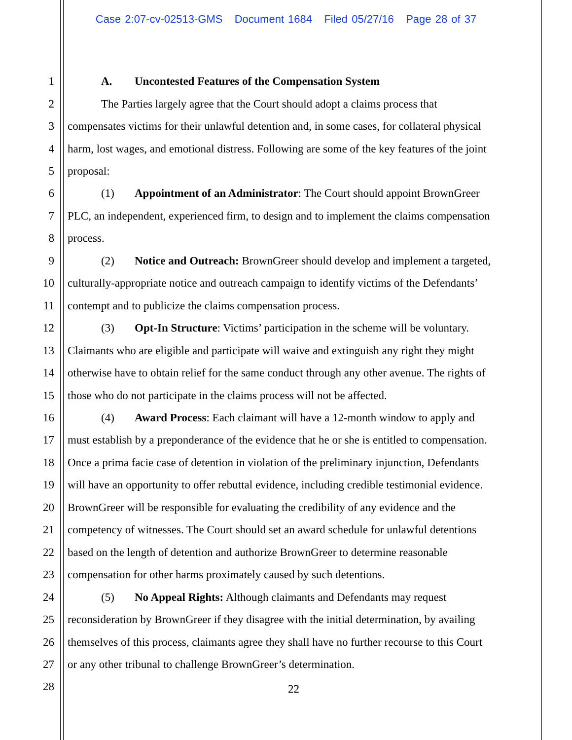Case 2:07-cv-02513-GMS Document 1684 Filed 05/27/16 Page 28 of 37
1 A. Uncontested Features of the Compensation System
2 The Parties largely agree that the Court should adopt a claims process that
3 compensates victims for their unlawful detention and, in some cases, for collateral physical
4 harm, lost wages, and emotional distress. Following are some of the key features of the joint
5 proposal:
6 (1) Appointment of an Administrator: The Court should appoint BrownGreer
7 PLC, an independent, experienced firm, to design and to implement the claims compensation
8 process.
9 (2) Notice and Outreach: BrownGreer should develop and implement a targeted,
10 culturally-appropriate notice and outreach campaign to identify victims of the Defendants’
11 contempt and to publicize the claims compensation process.
12 (3) Opt-In Structure: Victims’ participation in the scheme will be voluntary.
13 Claimants who are eligible and participate will waive and extinguish any right they might
14 otherwise have to obtain relief for the same conduct through any other avenue. The rights of
15 those who do not participate in the claims process will not be affected.
16 (4) Award Process: Each claimant will have a 12-month window to apply and
17 must establish by a preponderance of the evidence that he or she is entitled to compensation.
18 Once a prima facie case of detention in violation of the preliminary injunction, Defendants
19 will have an opportunity to offer rebuttal evidence, including credible testimonial evidence.
20 BrownGreer will be responsible for evaluating the credibility of any evidence and the
21 competency of witnesses. The Court should set an award schedule for unlawful detentions
22 based on the length of detention and authorize BrownGreer to determine reasonable
23 compensation for other harms proximately caused by such detentions.
24 (5) No Appeal Rights: Although claimants and Defendants may request
25 reconsideration by BrownGreer if they disagree with the initial determination, by availing
26 themselves of this process, claimants agree they shall have no further recourse to this Court
27 or any other tribunal to challenge BrownGreer’s determination.
28 22